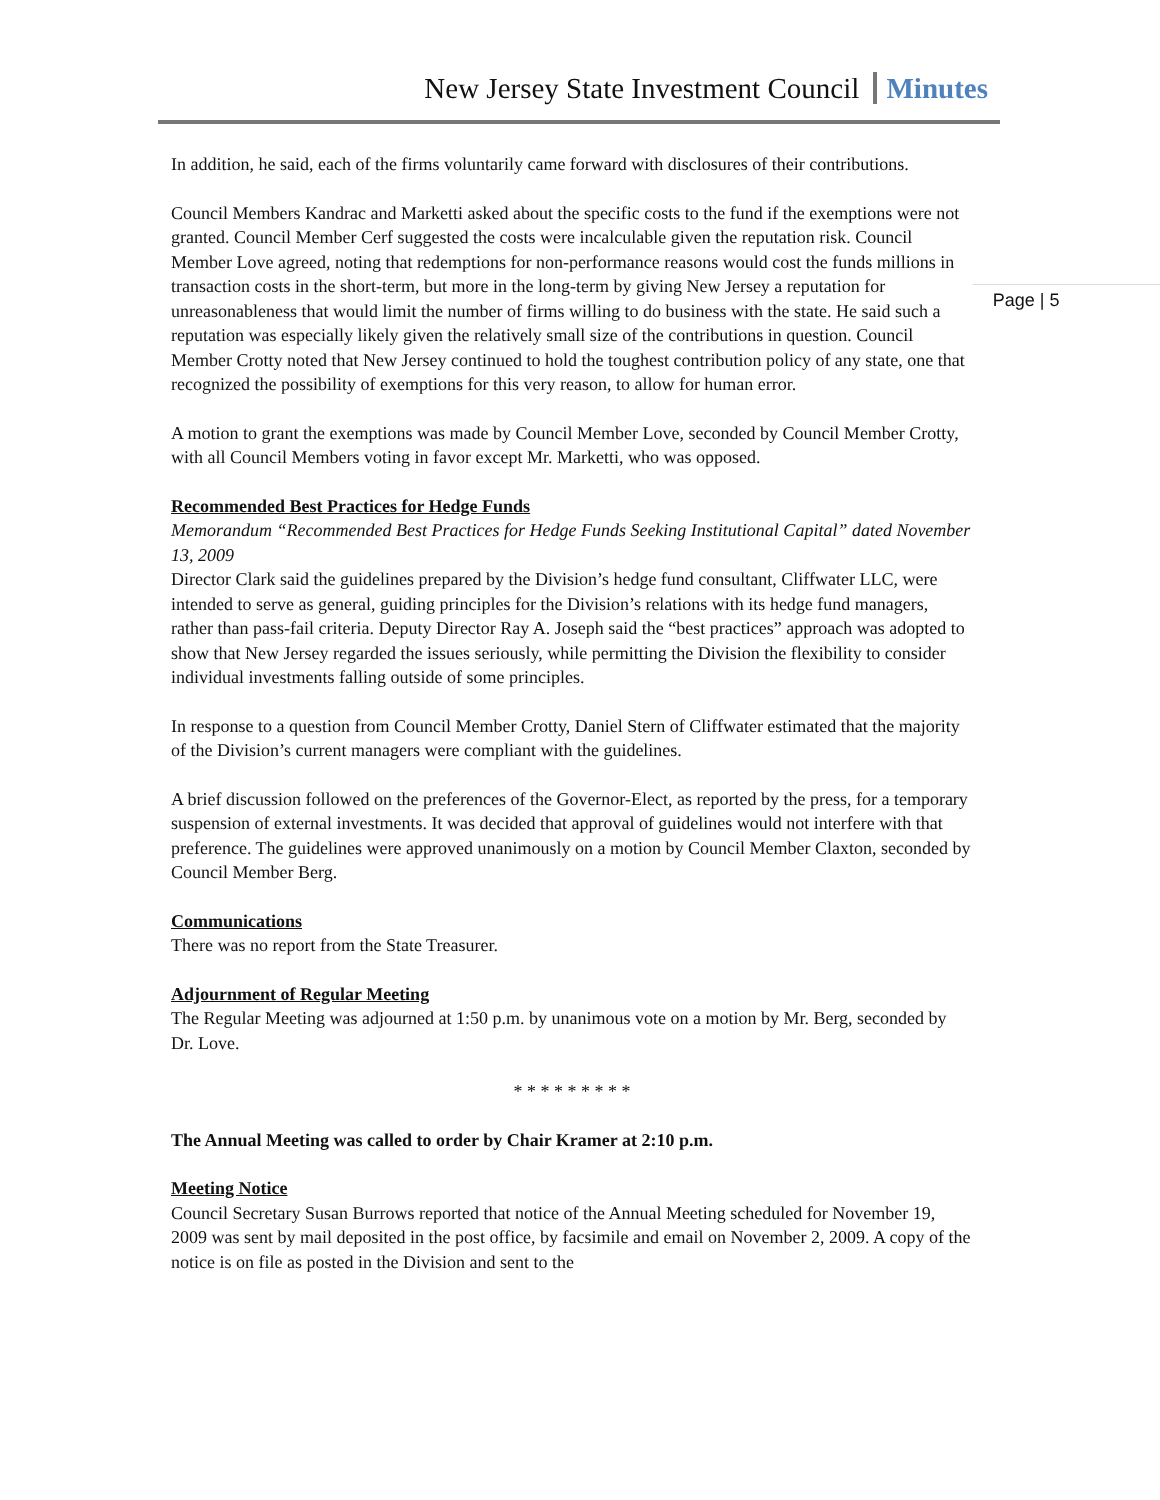New Jersey State Investment Council Minutes
In addition, he said, each of the firms voluntarily came forward with disclosures of their contributions.
Council Members Kandrac and Marketti asked about the specific costs to the fund if the exemptions were not granted. Council Member Cerf suggested the costs were incalculable given the reputation risk. Council Member Love agreed, noting that redemptions for non-performance reasons would cost the funds millions in transaction costs in the short-term, but more in the long-term by giving New Jersey a reputation for unreasonableness that would limit the number of firms willing to do business with the state. He said such a reputation was especially likely given the relatively small size of the contributions in question. Council Member Crotty noted that New Jersey continued to hold the toughest contribution policy of any state, one that recognized the possibility of exemptions for this very reason, to allow for human error.
A motion to grant the exemptions was made by Council Member Love, seconded by Council Member Crotty, with all Council Members voting in favor except Mr. Marketti, who was opposed.
Recommended Best Practices for Hedge Funds
Memorandum “Recommended Best Practices for Hedge Funds Seeking Institutional Capital” dated November 13, 2009
Director Clark said the guidelines prepared by the Division’s hedge fund consultant, Cliffwater LLC, were intended to serve as general, guiding principles for the Division’s relations with its hedge fund managers, rather than pass-fail criteria. Deputy Director Ray A. Joseph said the “best practices” approach was adopted to show that New Jersey regarded the issues seriously, while permitting the Division the flexibility to consider individual investments falling outside of some principles.
In response to a question from Council Member Crotty, Daniel Stern of Cliffwater estimated that the majority of the Division’s current managers were compliant with the guidelines.
A brief discussion followed on the preferences of the Governor-Elect, as reported by the press, for a temporary suspension of external investments. It was decided that approval of guidelines would not interfere with that preference. The guidelines were approved unanimously on a motion by Council Member Claxton, seconded by Council Member Berg.
Communications
There was no report from the State Treasurer.
Adjournment of Regular Meeting
The Regular Meeting was adjourned at 1:50 p.m. by unanimous vote on a motion by Mr. Berg, seconded by Dr. Love.
* * * * * * * * *
The Annual Meeting was called to order by Chair Kramer at 2:10 p.m.
Meeting Notice
Council Secretary Susan Burrows reported that notice of the Annual Meeting scheduled for November 19, 2009 was sent by mail deposited in the post office, by facsimile and email on November 2, 2009. A copy of the notice is on file as posted in the Division and sent to the
Page | 5